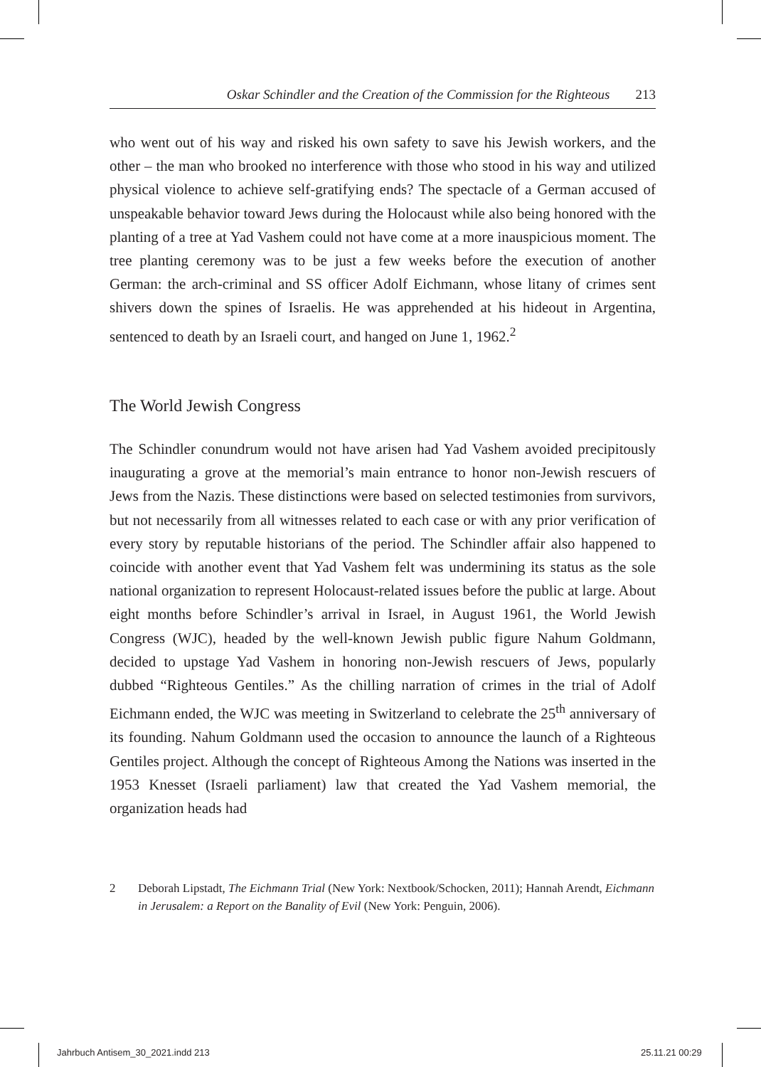Oskar Schindler and the Creation of the Commission for the Righteous 213
who went out of his way and risked his own safety to save his Jewish workers, and the other – the man who brooked no interference with those who stood in his way and utilized physical violence to achieve self-gratifying ends? The spectacle of a German accused of unspeakable behavior toward Jews during the Holocaust while also being honored with the planting of a tree at Yad Vashem could not have come at a more inauspicious moment. The tree planting ceremony was to be just a few weeks before the execution of another German: the arch-criminal and SS officer Adolf Eichmann, whose litany of crimes sent shivers down the spines of Israelis. He was apprehended at his hideout in Argentina, sentenced to death by an Israeli court, and hanged on June 1, 1962.<sup>2</sup>
The World Jewish Congress
The Schindler conundrum would not have arisen had Yad Vashem avoided precipitously inaugurating a grove at the memorial’s main entrance to honor non-Jewish rescuers of Jews from the Nazis. These distinctions were based on selected testimonies from survivors, but not necessarily from all witnesses related to each case or with any prior verification of every story by reputable historians of the period. The Schindler affair also happened to coincide with another event that Yad Vashem felt was undermining its status as the sole national organization to represent Holocaust-related issues before the public at large. About eight months before Schindler’s arrival in Israel, in August 1961, the World Jewish Congress (WJC), headed by the well-known Jewish public figure Nahum Goldmann, decided to upstage Yad Vashem in honoring non-Jewish rescuers of Jews, popularly dubbed “Righteous Gentiles.” As the chilling narration of crimes in the trial of Adolf Eichmann ended, the WJC was meeting in Switzerland to celebrate the 25<sup>th</sup> anniversary of its founding. Nahum Goldmann used the occasion to announce the launch of a Righteous Gentiles project. Although the concept of Righteous Among the Nations was inserted in the 1953 Knesset (Israeli parliament) law that created the Yad Vashem memorial, the organization heads had
2 Deborah Lipstadt, The Eichmann Trial (New York: Nextbook/Schocken, 2011); Hannah Arendt, Eichmann in Jerusalem: a Report on the Banality of Evil (New York: Penguin, 2006).
Jahrbuch Antisem_30_2021.indd 213
25.11.21 00:29